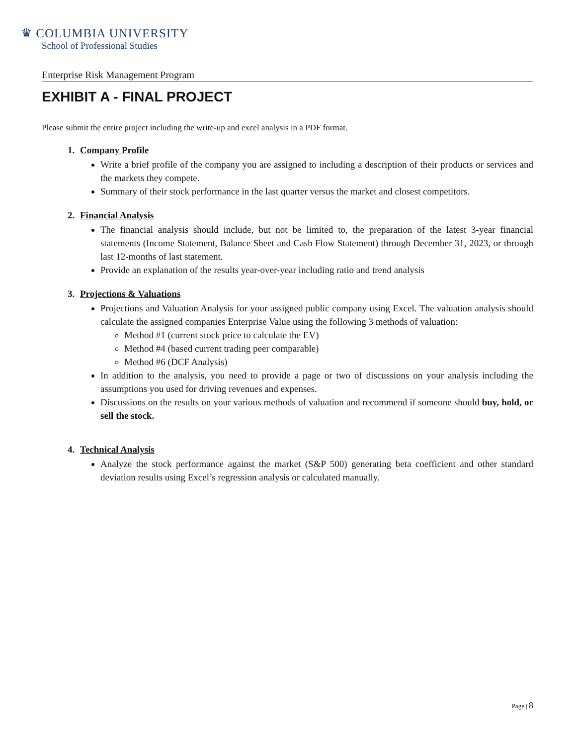♛ COLUMBIA UNIVERSITY
School of Professional Studies
Enterprise Risk Management Program
EXHIBIT A - FINAL PROJECT
Please submit the entire project including the write-up and excel analysis in a PDF format.
1. Company Profile
Write a brief profile of the company you are assigned to including a description of their products or services and the markets they compete.
Summary of their stock performance in the last quarter versus the market and closest competitors.
2. Financial Analysis
The financial analysis should include, but not be limited to, the preparation of the latest 3-year financial statements (Income Statement, Balance Sheet and Cash Flow Statement) through December 31, 2023, or through last 12-months of last statement.
Provide an explanation of the results year-over-year including ratio and trend analysis
3. Projections & Valuations
Projections and Valuation Analysis for your assigned public company using Excel. The valuation analysis should calculate the assigned companies Enterprise Value using the following 3 methods of valuation:
Method #1 (current stock price to calculate the EV)
Method #4 (based current trading peer comparable)
Method #6 (DCF Analysis)
In addition to the analysis, you need to provide a page or two of discussions on your analysis including the assumptions you used for driving revenues and expenses.
Discussions on the results on your various methods of valuation and recommend if someone should buy, hold, or sell the stock.
4. Technical Analysis
Analyze the stock performance against the market (S&P 500) generating beta coefficient and other standard deviation results using Excel’s regression analysis or calculated manually.
Page | 8